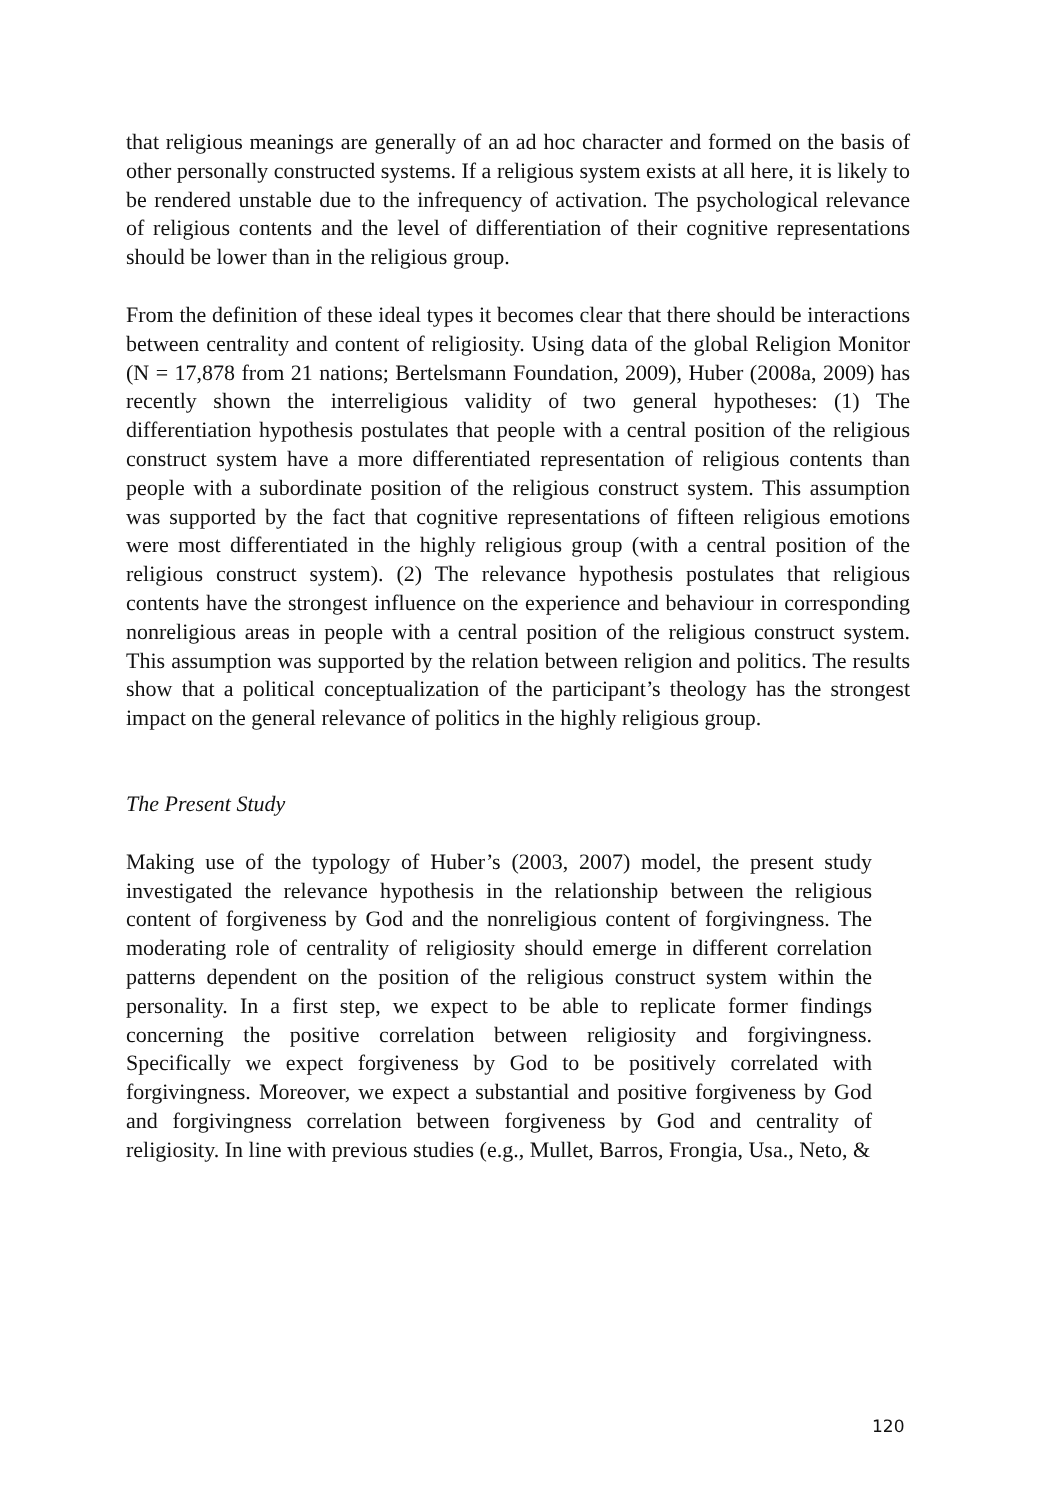that religious meanings are generally of an ad hoc character and formed on the basis of other personally constructed systems. If a religious system exists at all here, it is likely to be rendered unstable due to the infrequency of activation. The psychological relevance of religious contents and the level of differentiation of their cognitive representations should be lower than in the religious group.
From the definition of these ideal types it becomes clear that there should be interactions between centrality and content of religiosity. Using data of the global Religion Monitor (N = 17,878 from 21 nations; Bertelsmann Foundation, 2009), Huber (2008a, 2009) has recently shown the interreligious validity of two general hypotheses: (1) The differentiation hypothesis postulates that people with a central position of the religious construct system have a more differentiated representation of religious contents than people with a subordinate position of the religious construct system. This assumption was supported by the fact that cognitive representations of fifteen religious emotions were most differentiated in the highly religious group (with a central position of the religious construct system). (2) The relevance hypothesis postulates that religious contents have the strongest influence on the experience and behaviour in corresponding nonreligious areas in people with a central position of the religious construct system. This assumption was supported by the relation between religion and politics. The results show that a political conceptualization of the participant’s theology has the strongest impact on the general relevance of politics in the highly religious group.
The Present Study
Making use of the typology of Huber’s (2003, 2007) model, the present study investigated the relevance hypothesis in the relationship between the religious content of forgiveness by God and the nonreligious content of forgivingness. The moderating role of centrality of religiosity should emerge in different correlation patterns dependent on the position of the religious construct system within the personality. In a first step, we expect to be able to replicate former findings concerning the positive correlation between religiosity and forgivingness. Specifically we expect forgiveness by God to be positively correlated with forgivingness. Moreover, we expect a substantial and positive forgiveness by God and forgivingness correlation between forgiveness by God and centrality of religiosity. In line with previous studies (e.g., Mullet, Barros, Frongia, Usa., Neto, &
120